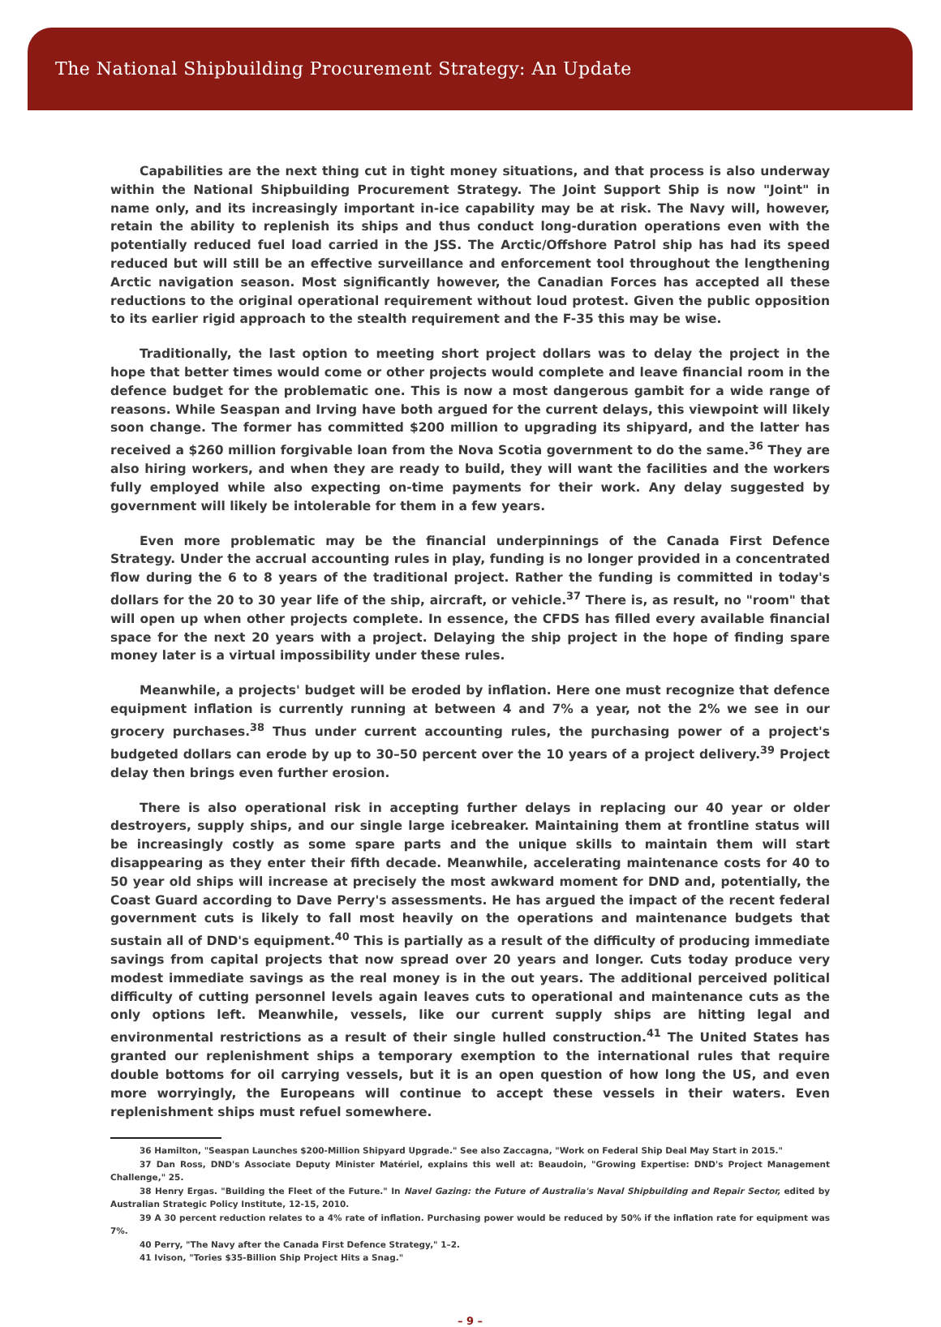The National Shipbuilding Procurement Strategy: An Update
Capabilities are the next thing cut in tight money situations, and that process is also underway within the National Shipbuilding Procurement Strategy. The Joint Support Ship is now "Joint" in name only, and its increasingly important in-ice capability may be at risk. The Navy will, however, retain the ability to replenish its ships and thus conduct long-duration operations even with the potentially reduced fuel load carried in the JSS. The Arctic/Offshore Patrol ship has had its speed reduced but will still be an effective surveillance and enforcement tool throughout the lengthening Arctic navigation season. Most significantly however, the Canadian Forces has accepted all these reductions to the original operational requirement without loud protest. Given the public opposition to its earlier rigid approach to the stealth requirement and the F-35 this may be wise.
Traditionally, the last option to meeting short project dollars was to delay the project in the hope that better times would come or other projects would complete and leave financial room in the defence budget for the problematic one. This is now a most dangerous gambit for a wide range of reasons. While Seaspan and Irving have both argued for the current delays, this viewpoint will likely soon change. The former has committed $200 million to upgrading its shipyard, and the latter has received a $260 million forgivable loan from the Nova Scotia government to do the same.<sup>36</sup> They are also hiring workers, and when they are ready to build, they will want the facilities and the workers fully employed while also expecting on-time payments for their work. Any delay suggested by government will likely be intolerable for them in a few years.
Even more problematic may be the financial underpinnings of the Canada First Defence Strategy. Under the accrual accounting rules in play, funding is no longer provided in a concentrated flow during the 6 to 8 years of the traditional project. Rather the funding is committed in today's dollars for the 20 to 30 year life of the ship, aircraft, or vehicle.<sup>37</sup> There is, as result, no "room" that will open up when other projects complete. In essence, the CFDS has filled every available financial space for the next 20 years with a project. Delaying the ship project in the hope of finding spare money later is a virtual impossibility under these rules.
Meanwhile, a projects' budget will be eroded by inflation. Here one must recognize that defence equipment inflation is currently running at between 4 and 7% a year, not the 2% we see in our grocery purchases.<sup>38</sup> Thus under current accounting rules, the purchasing power of a project's budgeted dollars can erode by up to 30–50 percent over the 10 years of a project delivery.<sup>39</sup> Project delay then brings even further erosion.
There is also operational risk in accepting further delays in replacing our 40 year or older destroyers, supply ships, and our single large icebreaker. Maintaining them at frontline status will be increasingly costly as some spare parts and the unique skills to maintain them will start disappearing as they enter their fifth decade. Meanwhile, accelerating maintenance costs for 40 to 50 year old ships will increase at precisely the most awkward moment for DND and, potentially, the Coast Guard according to Dave Perry's assessments. He has argued the impact of the recent federal government cuts is likely to fall most heavily on the operations and maintenance budgets that sustain all of DND's equipment.<sup>40</sup> This is partially as a result of the difficulty of producing immediate savings from capital projects that now spread over 20 years and longer. Cuts today produce very modest immediate savings as the real money is in the out years. The additional perceived political difficulty of cutting personnel levels again leaves cuts to operational and maintenance cuts as the only options left. Meanwhile, vessels, like our current supply ships are hitting legal and environmental restrictions as a result of their single hulled construction.<sup>41</sup> The United States has granted our replenishment ships a temporary exemption to the international rules that require double bottoms for oil carrying vessels, but it is an open question of how long the US, and even more worryingly, the Europeans will continue to accept these vessels in their waters. Even replenishment ships must refuel somewhere.
36 Hamilton, "Seaspan Launches $200-Million Shipyard Upgrade." See also Zaccagna, "Work on Federal Ship Deal May Start in 2015."
37 Dan Ross, DND's Associate Deputy Minister Matériel, explains this well at: Beaudoin, "Growing Expertise: DND's Project Management Challenge," 25.
38 Henry Ergas. "Building the Fleet of the Future." In Navel Gazing: the Future of Australia's Naval Shipbuilding and Repair Sector, edited by Australian Strategic Policy Institute, 12-15, 2010.
39 A 30 percent reduction relates to a 4% rate of inflation. Purchasing power would be reduced by 50% if the inflation rate for equipment was 7%.
40 Perry, "The Navy after the Canada First Defence Strategy," 1–2.
41 Ivison, "Tories $35-Billion Ship Project Hits a Snag."
– 9 –